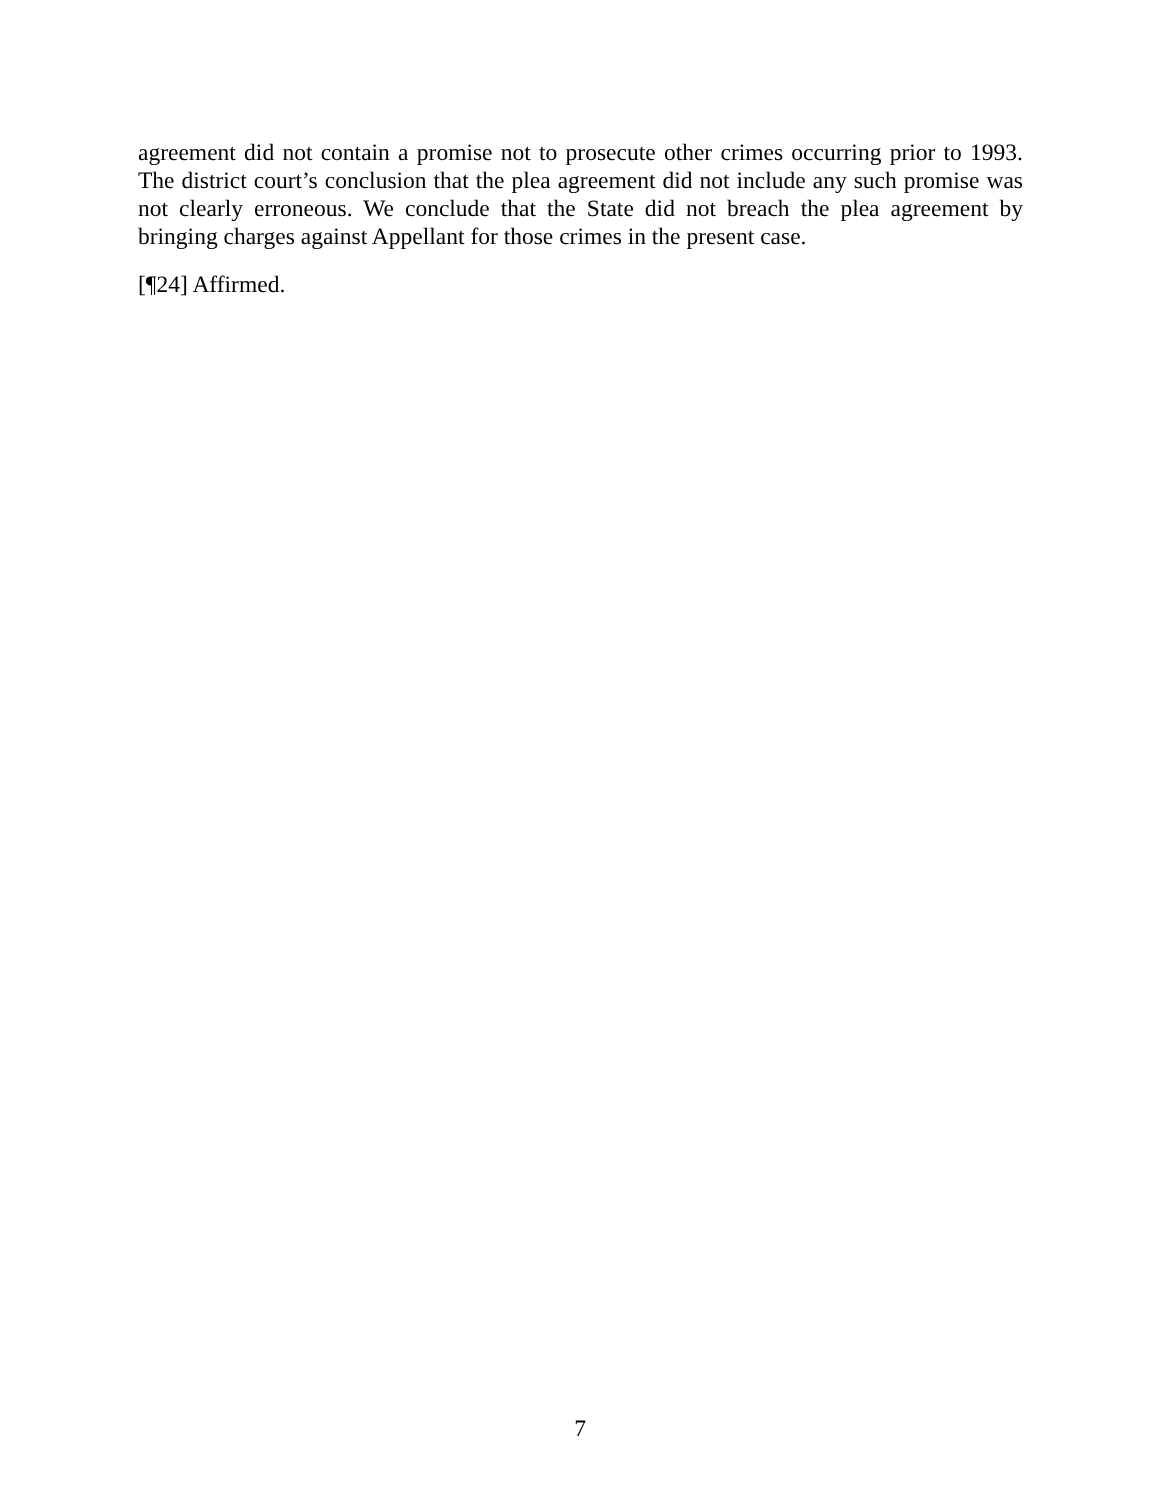agreement did not contain a promise not to prosecute other crimes occurring prior to 1993. The district court’s conclusion that the plea agreement did not include any such promise was not clearly erroneous. We conclude that the State did not breach the plea agreement by bringing charges against Appellant for those crimes in the present case.
[¶24] Affirmed.
7